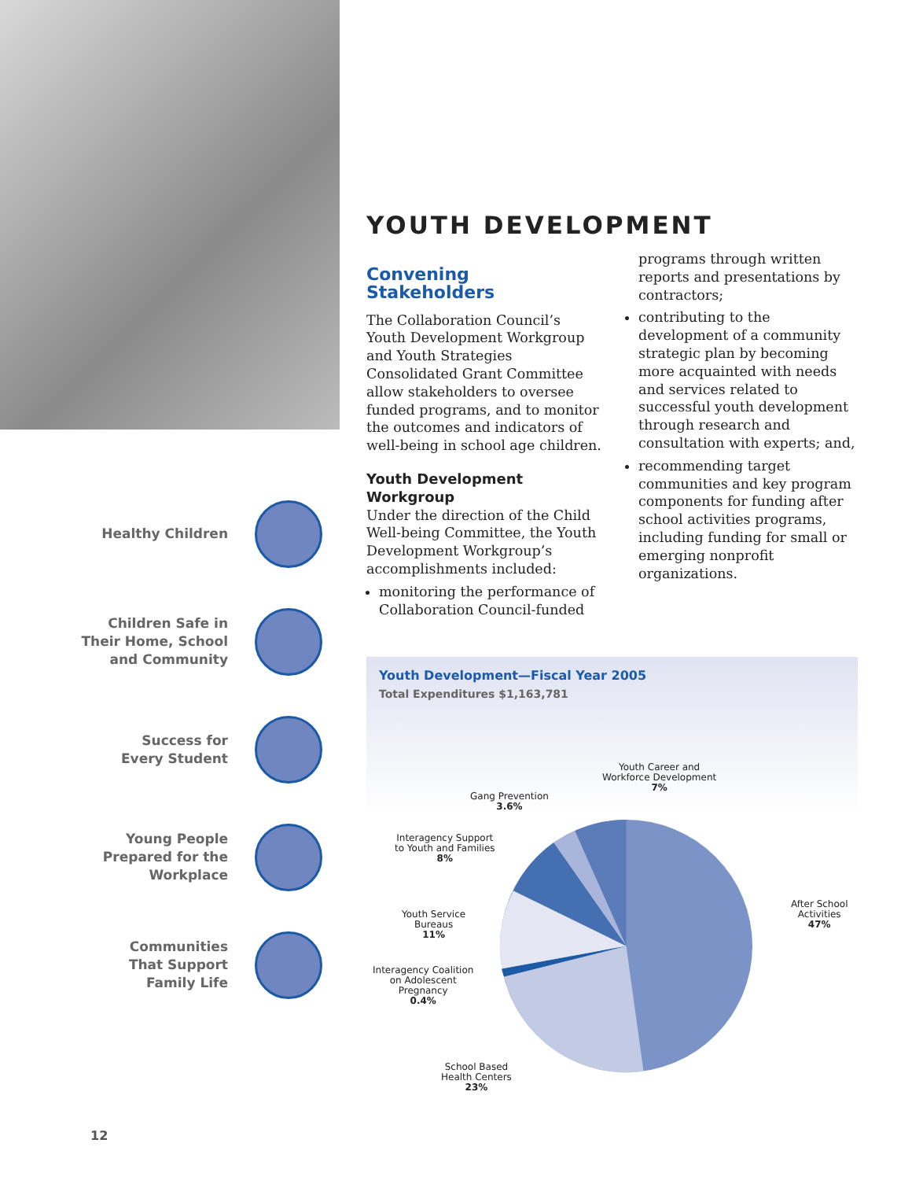Healthy Children
Children Safe in
Their Home, School
and Community
Success for
Every Student
Young People
Prepared for the
Workplace
Communities
That Support
Family Life
YOUTH DEVELOPMENT
Convening Stakeholders
The Collaboration Council’s Youth Development Workgroup and Youth Strategies Consolidated Grant Committee allow stakeholders to oversee funded programs, and to monitor the outcomes and indicators of well-being in school age children.
Youth Development Workgroup
Under the direction of the Child Well-being Committee, the Youth Development Workgroup’s accomplishments included:
monitoring the performance of Collaboration Council-funded
programs through written reports and presentations by contractors;
contributing to the development of a community strategic plan by becoming more acquainted with needs and services related to successful youth development through research and consultation with experts; and,
recommending target communities and key program components for funding after school activities programs, including funding for small or emerging nonprofit organizations.
Youth Development—Fiscal Year 2005
Total Expenditures $1,163,781
After School
Activities
47%
School Based
Health Centers
23%
Interagency Coalition
on Adolescent
Pregnancy
0.4%
Youth Service
Bureaus
11%
Interagency Support
to Youth and Families
8%
Gang Prevention
3.6%
Youth Career and
Workforce Development
7%
12